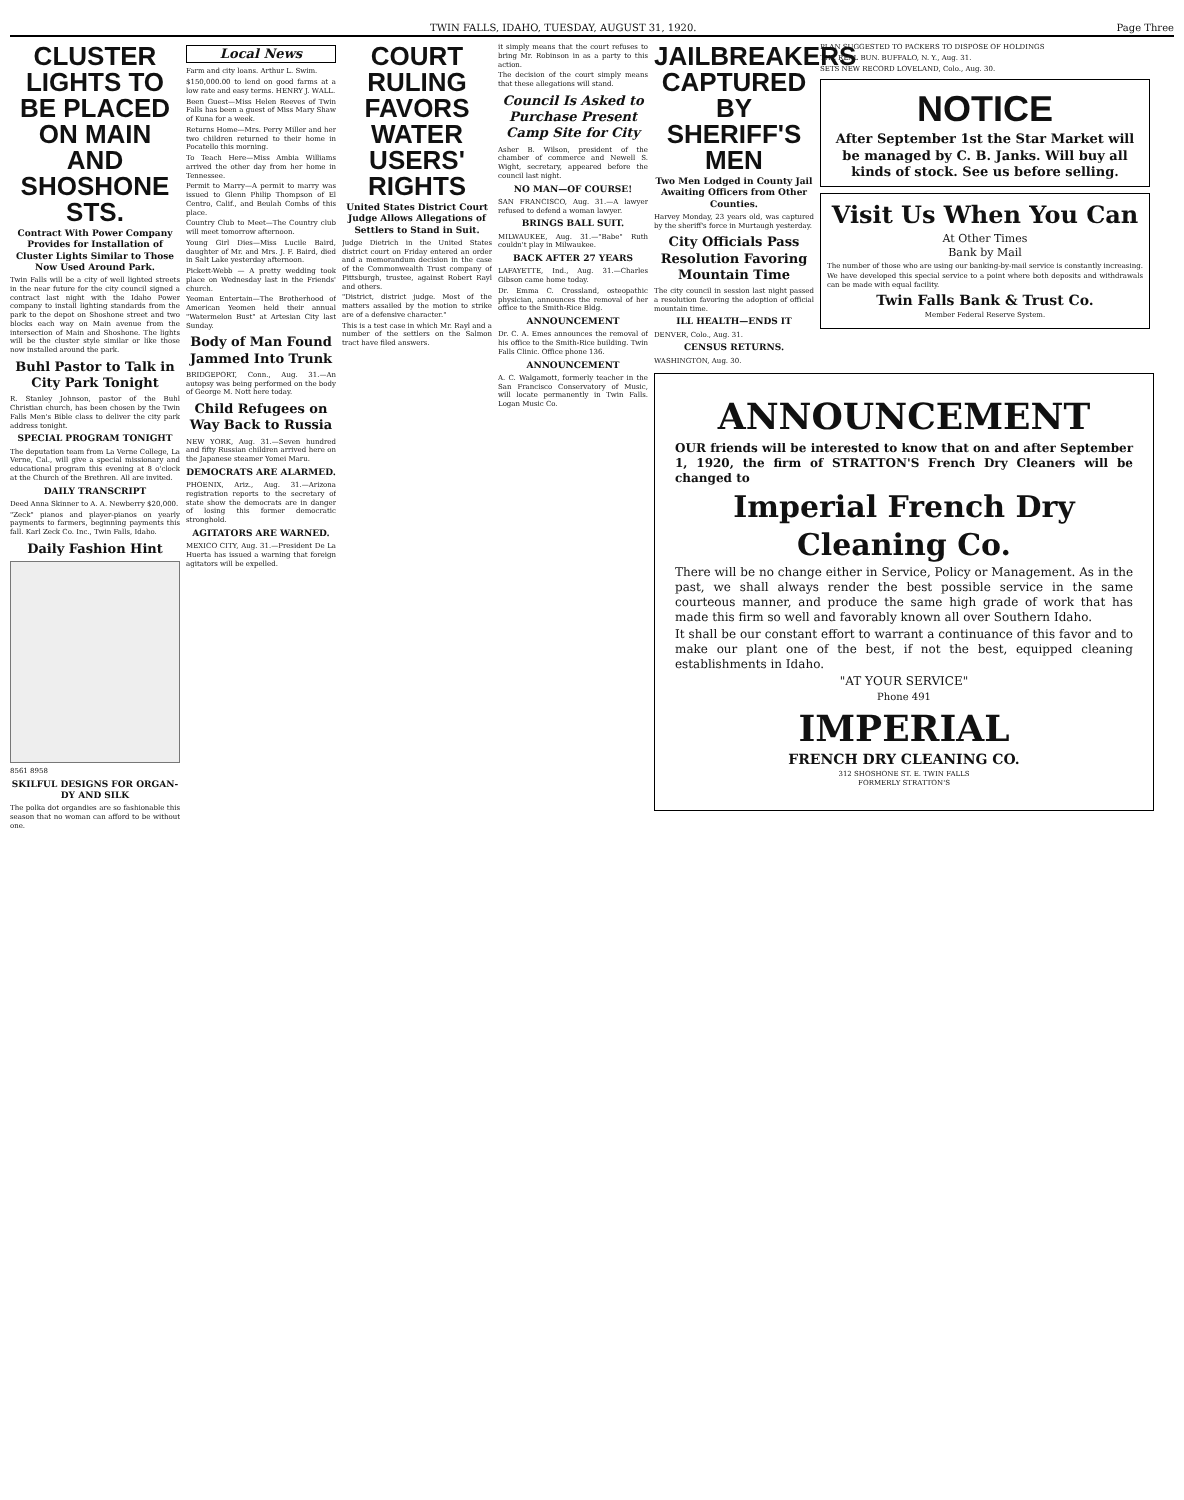TWIN FALLS, IDAHO, TUESDAY, AUGUST 31, 1920. Page Three
CLUSTER LIGHTS TO BE PLACED ON MAIN AND SHOSHONE STS.
Contract With Power Company Provides for Installation of Cluster Lights Similar to Those Now Used Around Park.
Twin Falls will be a city of well lighted streets in the near future for the city council signed a contract last night with the Idaho Power company to install lighting standards from the park to the depot on Shoshone street and two blocks each way on Main avenue from the intersection of Main and Shoshone. The lights will be the cluster style similar or like those now installed around the park.
Buhl Pastor to Talk in City Park Tonight
R. Stanley Johnson, pastor of the Buhl Christian church, has been chosen by the Twin Falls Men's Bible class to deliver the city park address tonight.
SPECIAL PROGRAM TONIGHT
The deputation team from La Verne College, La Verne, Cal., will give a special missionary and educational program this evening at 8 o'clock at the Church of the Brethren. All are invited.
DAILY TRANSCRIPT
Deed Anna Skinner to A. A. Newberry $20,000.
"Zeck" pianos and player-pianos on yearly payments to farmers, beginning payments this fall. Karl Zeck Co. Inc., Twin Falls, Idaho.
Daily Fashion Hint
8561 8958
SKILFUL DESIGNS FOR ORGAN-DY AND SILK
The polka dot organdies are so fashionable this season that no woman can afford to be without one.
Local News
Farm and city loans. Arthur L. Swim.
$150,000.00 to lend on good farms at a low rate and easy terms. HENRY J. WALL.
Been Guest—Miss Helen Reeves of Twin Falls has been a guest of Miss Mary Shaw of Kuna for a week.
Returns Home—Mrs. Perry Miller and her two children returned to their home in Pocatello this morning.
To Teach Here—Miss Ambia Williams arrived the other day from her home in Tennessee.
Permit to Marry—A permit to marry was issued to Glenn Philip Thompson of El Centro, Calif., and Beulah Combs of this place.
Country Club to Meet—The Country club will meet tomorrow afternoon.
Young Girl Dies—Miss Lucile Baird, daughter of Mr. and Mrs. J. F. Baird, died in Salt Lake yesterday afternoon.
Pickett-Webb — A pretty wedding took place on Wednesday last in the Friends' church.
Yeoman Entertain—The Brotherhood of American Yeomen held their annual "Watermelon Bust" at Artesian City last Sunday.
Body of Man Found Jammed Into Trunk
BRIDGEPORT, Conn., Aug. 31.—An autopsy was being performed on the body of George M. Nott here today.
Child Refugees on Way Back to Russia
NEW YORK, Aug. 31.—Seven hundred and fifty Russian children arrived here on the Japanese steamer Yomei Maru.
DEMOCRATS ARE ALARMED.
PHOENIX, Ariz., Aug. 31.—Arizona registration reports to the secretary of state show the democrats are in danger of losing this former democratic stronghold.
AGITATORS ARE WARNED.
MEXICO CITY, Aug. 31.—President De La Huerta has issued a warning that foreign agitators will be expelled.
COURT RULING FAVORS WATER USERS' RIGHTS
United States District Court Judge Allows Allegations of Settlers to Stand in Suit.
Judge Dietrich in the United States district court on Friday entered an order and a memorandum decision in the case of the Commonwealth Trust company of Pittsburgh, trustee, against Robert Rayl and others.
"District, district judge. Most of the matters assailed by the motion to strike are of a defensive character."
This is a test case in which Mr. Rayl and a number of the settlers on the Salmon tract have filed answers.
it simply means that the court refuses to bring Mr. Robinson in as a party to this action.
The decision of the court simply means that these allegations will stand.
Council Is Asked to Purchase Present Camp Site for City
Asher B. Wilson, president of the chamber of commerce and Newell S. Wight, secretary, appeared before the council last night.
NO MAN—OF COURSE!
SAN FRANCISCO, Aug. 31.—A lawyer refused to defend a woman lawyer.
BRINGS BALL SUIT.
MILWAUKEE, Aug. 31.—"Babe" Ruth couldn't play in Milwaukee.
BACK AFTER 27 YEARS
LAFAYETTE, Ind., Aug. 31.—Charles Gibson came home today.
Dr. Emma C. Crossland, osteopathic physician, announces the removal of her office to the Smith-Rice Bldg.
ANNOUNCEMENT
Dr. C. A. Emes announces the removal of his office to the Smith-Rice building. Twin Falls Clinic. Office phone 136.
ANNOUNCEMENT
A. C. Walgamott, formerly teacher in the San Francisco Conservatory of Music, will locate permanently in Twin Falls. Logan Music Co.
JAILBREAKERS CAPTURED BY SHERIFF'S MEN
Two Men Lodged in County Jail Awaiting Officers from Other Counties.
Harvey Monday, 23 years old, was captured by the sheriff's force in Murtaugh yesterday.
City Officials Pass Resolution Favoring Mountain Time
The city council in session last night passed a resolution favoring the adoption of official mountain time.
ILL HEALTH—ENDS IT
DENVER, Colo., Aug. 31.
CENSUS RETURNS.
WASHINGTON, Aug. 30.
PLAN SUGGESTED TO PACKERS TO DISPOSE OF HOLDINGS
THE REAL BUN. BUFFALO, N. Y., Aug. 31.
SETS NEW RECORD LOVELAND, Colo., Aug. 30.
NOTICE
After September 1st the Star Market will be managed by C. B. Janks. Will buy all kinds of stock. See us before selling.
Visit Us When You Can
At Other Times
Bank by Mail
The number of those who are using our banking-by-mail service is constantly increasing.
We have developed this special service to a point where both deposits and withdrawals can be made with equal facility.
Twin Falls Bank & Trust Co.
Member Federal Reserve System.
ANNOUNCEMENT
OUR friends will be interested to know that on and after September 1, 1920, the firm of STRATTON'S French Dry Cleaners will be changed to
Imperial French Dry Cleaning Co.
There will be no change either in Service, Policy or Management. As in the past, we shall always render the best possible service in the same courteous manner, and produce the same high grade of work that has made this firm so well and favorably known all over Southern Idaho.
It shall be our constant effort to warrant a continuance of this favor and to make our plant one of the best, if not the best, equipped cleaning establishments in Idaho.
"AT YOUR SERVICE"
Phone 491
IMPERIAL
FRENCH DRY CLEANING CO.
312 SHOSHONE ST. E. TWIN FALLS
FORMERLY STRATTON'S